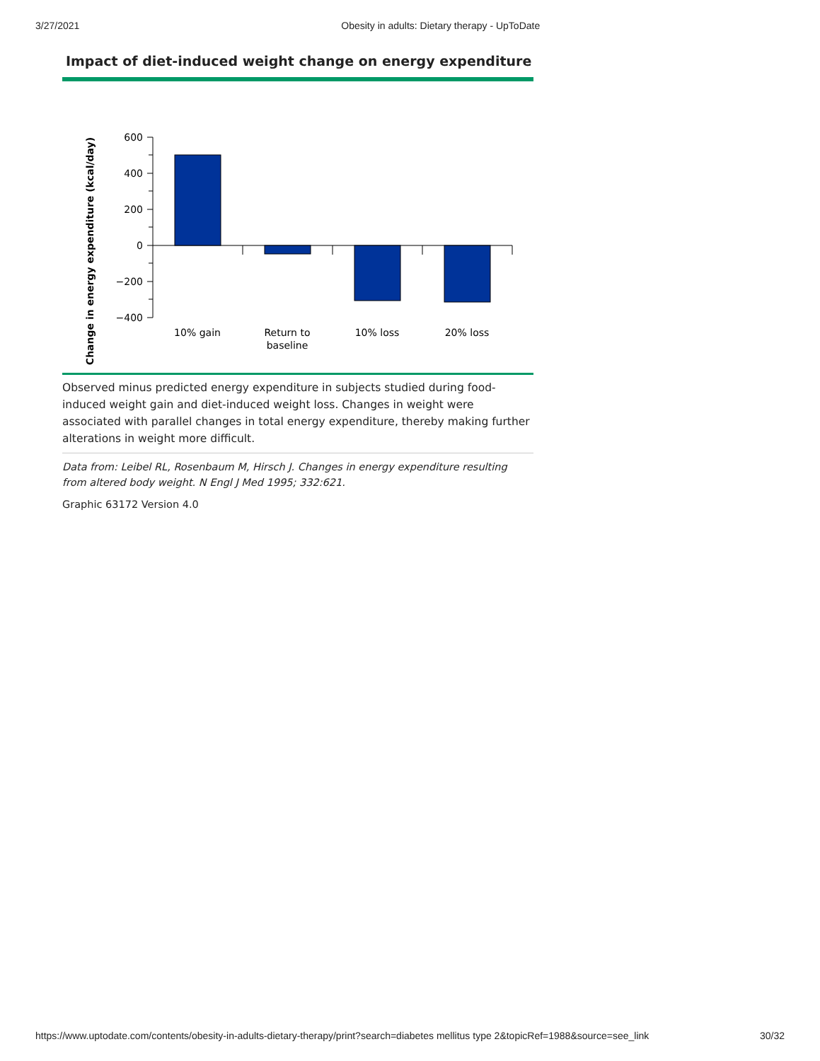3/27/2021 Obesity in adults: Dietary therapy - UpToDate
Impact of diet-induced weight change on energy expenditure
Change in energy expenditure (kcal/day)
600
400
200
0
−200
−400
10% gain
Return to
baseline
10% loss
20% loss
Observed minus predicted energy expenditure in subjects studied during food-induced weight gain and diet-induced weight loss. Changes in weight were associated with parallel changes in total energy expenditure, thereby making further alterations in weight more difficult.
Data from: Leibel RL, Rosenbaum M, Hirsch J. Changes in energy expenditure resulting from altered body weight. N Engl J Med 1995; 332:621.
Graphic 63172 Version 4.0
https://www.uptodate.com/contents/obesity-in-adults-dietary-therapy/print?search=diabetes mellitus type 2&topicRef=1988&source=see_link 30/32